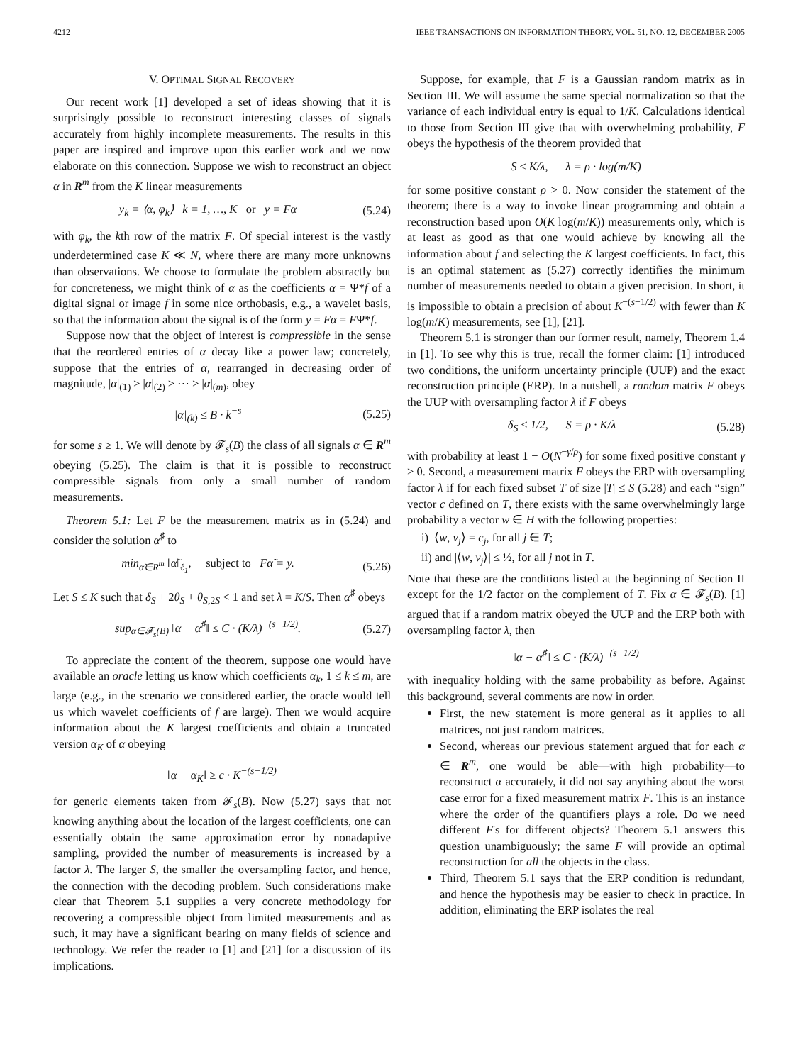4212 IEEE TRANSACTIONS ON INFORMATION THEORY, VOL. 51, NO. 12, DECEMBER 2005
V. OPTIMAL SIGNAL RECOVERY
Our recent work [1] developed a set of ideas showing that it is surprisingly possible to reconstruct interesting classes of signals accurately from highly incomplete measurements. The results in this paper are inspired and improve upon this earlier work and we now elaborate on this connection. Suppose we wish to reconstruct an object α in R<sup>m</sup> from the K linear measurements
y<sub>k</sub> = ⟨α, φ<sub>k</sub>⟩ k = 1, …, K or y = Fα (5.24)
with φ<sub>k</sub>, the kth row of the matrix F. Of special interest is the vastly underdetermined case K ≪ N, where there are many more unknowns than observations. We choose to formulate the problem abstractly but for concreteness, we might think of α as the coefficients α = Ψ*f of a digital signal or image f in some nice orthobasis, e.g., a wavelet basis, so that the information about the signal is of the form y = Fα = FΨ*f.
Suppose now that the object of interest is compressible in the sense that the reordered entries of α decay like a power law; concretely, suppose that the entries of α, rearranged in decreasing order of magnitude, |α|<sub>(1)</sub> ≥ |α|<sub>(2)</sub> ≥ ⋯ ≥ |α|<sub>(m)</sub>, obey
|α|<sub>(k)</sub> ≤ B · k<sup>−s</sup> (5.25)
for some s ≥ 1. We will denote by 𝓕<sub>s</sub>(B) the class of all signals α ∈ R<sup>m</sup> obeying (5.25). The claim is that it is possible to reconstruct compressible signals from only a small number of random measurements.
Theorem 5.1: Let F be the measurement matrix as in (5.24) and consider the solution α<sup>♯</sup> to
min<sub>α̃∈R<sup>m</sup></sub> ‖α̃‖<sub>ℓ<sub>1</sub></sub>, subject to Fα̃ = y. (5.26)
Let S ≤ K such that δ<sub>S</sub> + 2θ<sub>S</sub> + θ<sub>S,2S</sub> < 1 and set λ = K/S. Then α<sup>♯</sup> obeys
sup<sub>α∈𝓕<sub>s</sub>(B)</sub> ‖α − α<sup>♯</sup>‖ ≤ C · (K/λ)<sup>−(s−1/2)</sup>. (5.27)
To appreciate the content of the theorem, suppose one would have available an oracle letting us know which coefficients α<sub>k</sub>, 1 ≤ k ≤ m, are large (e.g., in the scenario we considered earlier, the oracle would tell us which wavelet coefficients of f are large). Then we would acquire information about the K largest coefficients and obtain a truncated version α<sub>K</sub> of α obeying
‖α − α<sub>K</sub>‖ ≥ c · K<sup>−(s−1/2)</sup>
for generic elements taken from 𝓕<sub>s</sub>(B). Now (5.27) says that not knowing anything about the location of the largest coefficients, one can essentially obtain the same approximation error by nonadaptive sampling, provided the number of measurements is increased by a factor λ. The larger S, the smaller the oversampling factor, and hence, the connection with the decoding problem. Such considerations make clear that Theorem 5.1 supplies a very concrete methodology for recovering a compressible object from limited measurements and as such, it may have a significant bearing on many fields of science and technology. We refer the reader to [1] and [21] for a discussion of its implications.
Suppose, for example, that F is a Gaussian random matrix as in Section III. We will assume the same special normalization so that the variance of each individual entry is equal to 1/K. Calculations identical to those from Section III give that with overwhelming probability, F obeys the hypothesis of the theorem provided that
S ≤ K/λ, λ = ρ · log(m/K)
for some positive constant ρ > 0. Now consider the statement of the theorem; there is a way to invoke linear programming and obtain a reconstruction based upon O(K log(m/K)) measurements only, which is at least as good as that one would achieve by knowing all the information about f and selecting the K largest coefficients. In fact, this is an optimal statement as (5.27) correctly identifies the minimum number of measurements needed to obtain a given precision. In short, it is impossible to obtain a precision of about K<sup>−(s−1/2)</sup> with fewer than K log(m/K) measurements, see [1], [21].
Theorem 5.1 is stronger than our former result, namely, Theorem 1.4 in [1]. To see why this is true, recall the former claim: [1] introduced two conditions, the uniform uncertainty principle (UUP) and the exact reconstruction principle (ERP). In a nutshell, a random matrix F obeys the UUP with oversampling factor λ if F obeys
δ<sub>S</sub> ≤ 1/2, S = ρ · K/λ (5.28)
with probability at least 1 − O(N<sup>−γ/ρ</sup>) for some fixed positive constant γ > 0. Second, a measurement matrix F obeys the ERP with oversampling factor λ if for each fixed subset T of size |T| ≤ S (5.28) and each “sign” vector c defined on T, there exists with the same overwhelmingly large probability a vector w ∈ H with the following properties:
i) ⟨w, v<sub>j</sub>⟩ = c<sub>j</sub>, for all j ∈ T;
ii) and |⟨w, v<sub>j</sub>⟩| ≤ ½, for all j not in T.
Note that these are the conditions listed at the beginning of Section II except for the 1/2 factor on the complement of T. Fix α ∈ 𝓕<sub>s</sub>(B). [1] argued that if a random matrix obeyed the UUP and the ERP both with oversampling factor λ, then
‖α − α<sup>♯</sup>‖ ≤ C · (K/λ)<sup>−(s−1/2)</sup>
with inequality holding with the same probability as before. Against this background, several comments are now in order.
First, the new statement is more general as it applies to all matrices, not just random matrices.
Second, whereas our previous statement argued that for each α ∈ R<sup>m</sup>, one would be able—with high probability—to reconstruct α accurately, it did not say anything about the worst case error for a fixed measurement matrix F. This is an instance where the order of the quantifiers plays a role. Do we need different F's for different objects? Theorem 5.1 answers this question unambiguously; the same F will provide an optimal reconstruction for all the objects in the class.
Third, Theorem 5.1 says that the ERP condition is redundant, and hence the hypothesis may be easier to check in practice. In addition, eliminating the ERP isolates the real